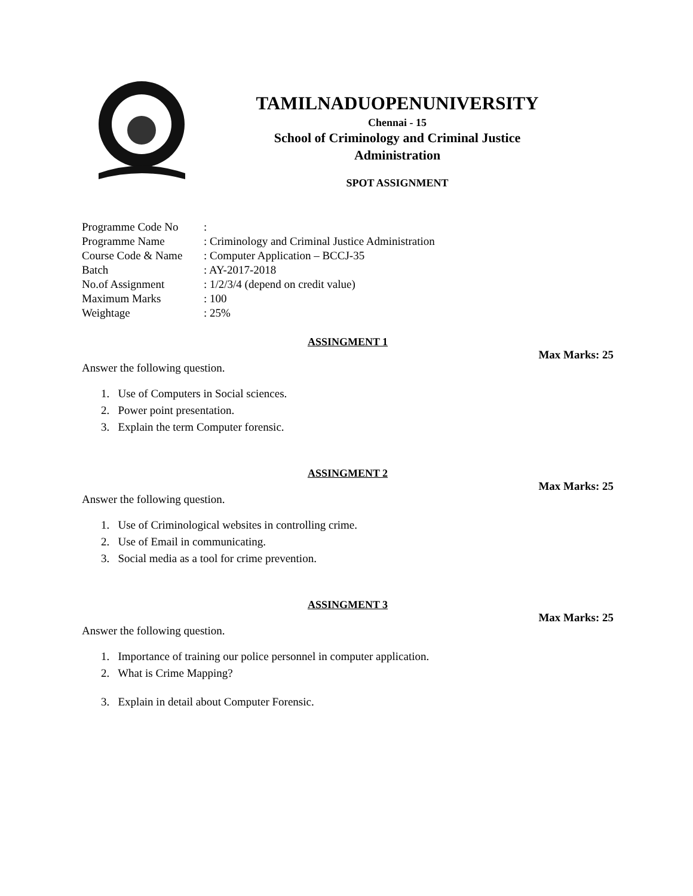TAMILNADUOPENUNIVERSITY
Chennai - 15
School of Criminology and Criminal Justice
Administration
SPOT ASSIGNMENT
| Programme Code No | : |
| Programme Name | : Criminology and Criminal Justice Administration |
| Course Code & Name | : Computer Application – BCCJ-35 |
| Batch | : AY-2017-2018 |
| No.of Assignment | : 1/2/3/4 (depend on credit value) |
| Maximum Marks | : 100 |
| Weightage | : 25% |
ASSINGMENT 1
Max Marks: 25
Answer the following question.
1. Use of Computers in Social sciences.
2. Power point presentation.
3. Explain the term Computer forensic.
ASSINGMENT 2
Max Marks: 25
Answer the following question.
1. Use of Criminological websites in controlling crime.
2. Use of Email in communicating.
3. Social media as a tool for crime prevention.
ASSINGMENT 3
Max Marks: 25
Answer the following question.
1. Importance of training our police personnel in computer application.
2. What is Crime Mapping?
3. Explain in detail about Computer Forensic.